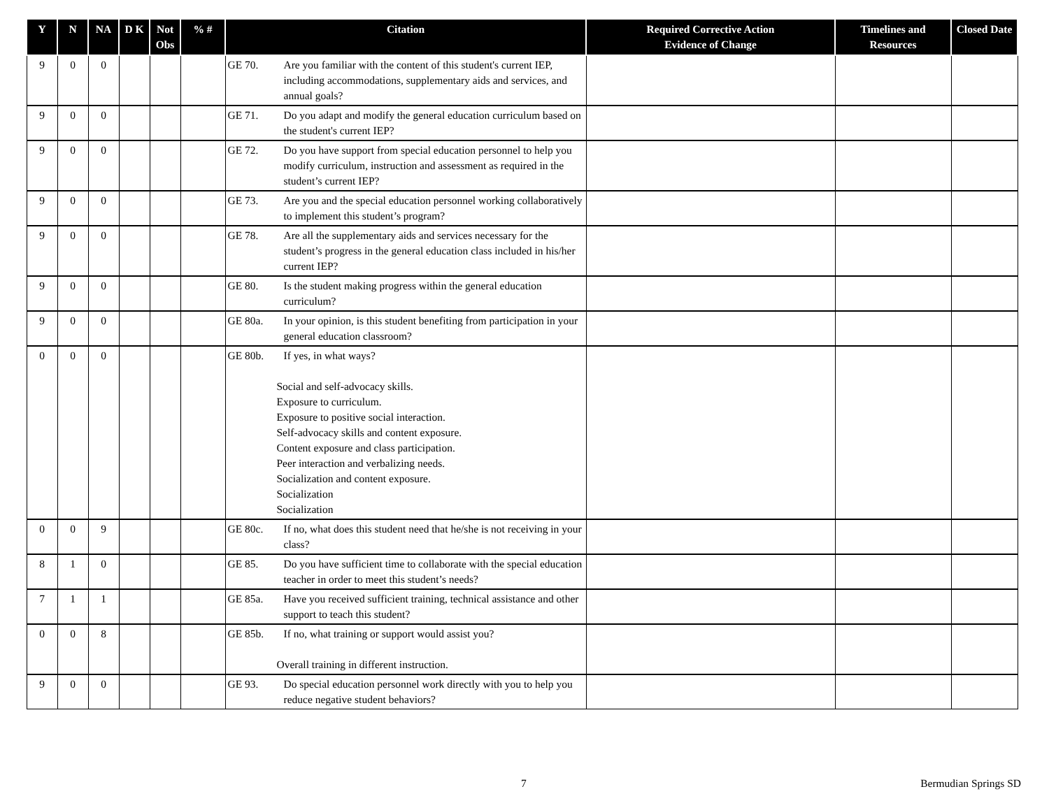| Y | N | NA | D K | Not Obs | % # | Citation | Required Corrective Action Evidence of Change | Timelines and Resources | Closed Date |
| --- | --- | --- | --- | --- | --- | --- | --- | --- | --- |
| 9 | 0 | 0 | | | | GE 70. Are you familiar with the content of this student's current IEP, including accommodations, supplementary aids and services, and annual goals? | | | |
| 9 | 0 | 0 | | | | GE 71. Do you adapt and modify the general education curriculum based on the student's current IEP? | | | |
| 9 | 0 | 0 | | | | GE 72. Do you have support from special education personnel to help you modify curriculum, instruction and assessment as required in the student’s current IEP? | | | |
| 9 | 0 | 0 | | | | GE 73. Are you and the special education personnel working collaboratively to implement this student’s program? | | | |
| 9 | 0 | 0 | | | | GE 78. Are all the supplementary aids and services necessary for the student’s progress in the general education class included in his/her current IEP? | | | |
| 9 | 0 | 0 | | | | GE 80. Is the student making progress within the general education curriculum? | | | |
| 9 | 0 | 0 | | | | GE 80a. In your opinion, is this student benefiting from participation in your general education classroom? | | | |
| 0 | 0 | 0 | | | | GE 80b. If yes, in what ways? Social and self-advocacy skills. Exposure to curriculum. Exposure to positive social interaction. Self-advocacy skills and content exposure. Content exposure and class participation. Peer interaction and verbalizing needs. Socialization and content exposure. Socialization Socialization | | | |
| 0 | 0 | 9 | | | | GE 80c. If no, what does this student need that he/she is not receiving in your class? | | | |
| 8 | 1 | 0 | | | | GE 85. Do you have sufficient time to collaborate with the special education teacher in order to meet this student’s needs? | | | |
| 7 | 1 | 1 | | | | GE 85a. Have you received sufficient training, technical assistance and other support to teach this student? | | | |
| 0 | 0 | 8 | | | | GE 85b. If no, what training or support would assist you? Overall training in different instruction. | | | |
| 9 | 0 | 0 | | | | GE 93. Do special education personnel work directly with you to help you reduce negative student behaviors? | | | |
7 Bermudian Springs SD